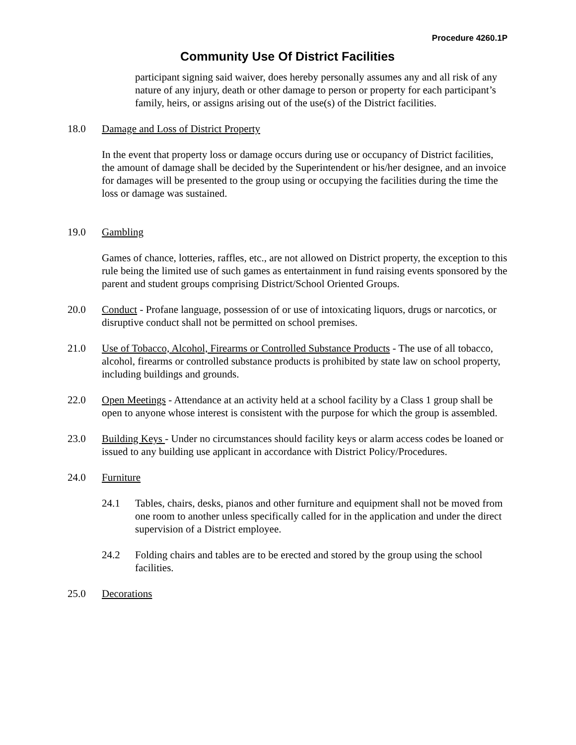Procedure 4260.1P
Community Use Of District Facilities
participant signing said waiver, does hereby personally assumes any and all risk of any nature of any injury, death or other damage to person or property for each participant’s family, heirs, or assigns arising out of the use(s) of the District facilities.
18.0 Damage and Loss of District Property
In the event that property loss or damage occurs during use or occupancy of District facilities, the amount of damage shall be decided by the Superintendent or his/her designee, and an invoice for damages will be presented to the group using or occupying the facilities during the time the loss or damage was sustained.
19.0 Gambling
Games of chance, lotteries, raffles, etc., are not allowed on District property, the exception to this rule being the limited use of such games as entertainment in fund raising events sponsored by the parent and student groups comprising District/School Oriented Groups.
20.0 Conduct - Profane language, possession of or use of intoxicating liquors, drugs or narcotics, or disruptive conduct shall not be permitted on school premises.
21.0 Use of Tobacco, Alcohol, Firearms or Controlled Substance Products - The use of all tobacco, alcohol, firearms or controlled substance products is prohibited by state law on school property, including buildings and grounds.
22.0 Open Meetings - Attendance at an activity held at a school facility by a Class 1 group shall be open to anyone whose interest is consistent with the purpose for which the group is assembled.
23.0 Building Keys - Under no circumstances should facility keys or alarm access codes be loaned or issued to any building use applicant in accordance with District Policy/Procedures.
24.0 Furniture
24.1 Tables, chairs, desks, pianos and other furniture and equipment shall not be moved from one room to another unless specifically called for in the application and under the direct supervision of a District employee.
24.2 Folding chairs and tables are to be erected and stored by the group using the school facilities.
25.0 Decorations